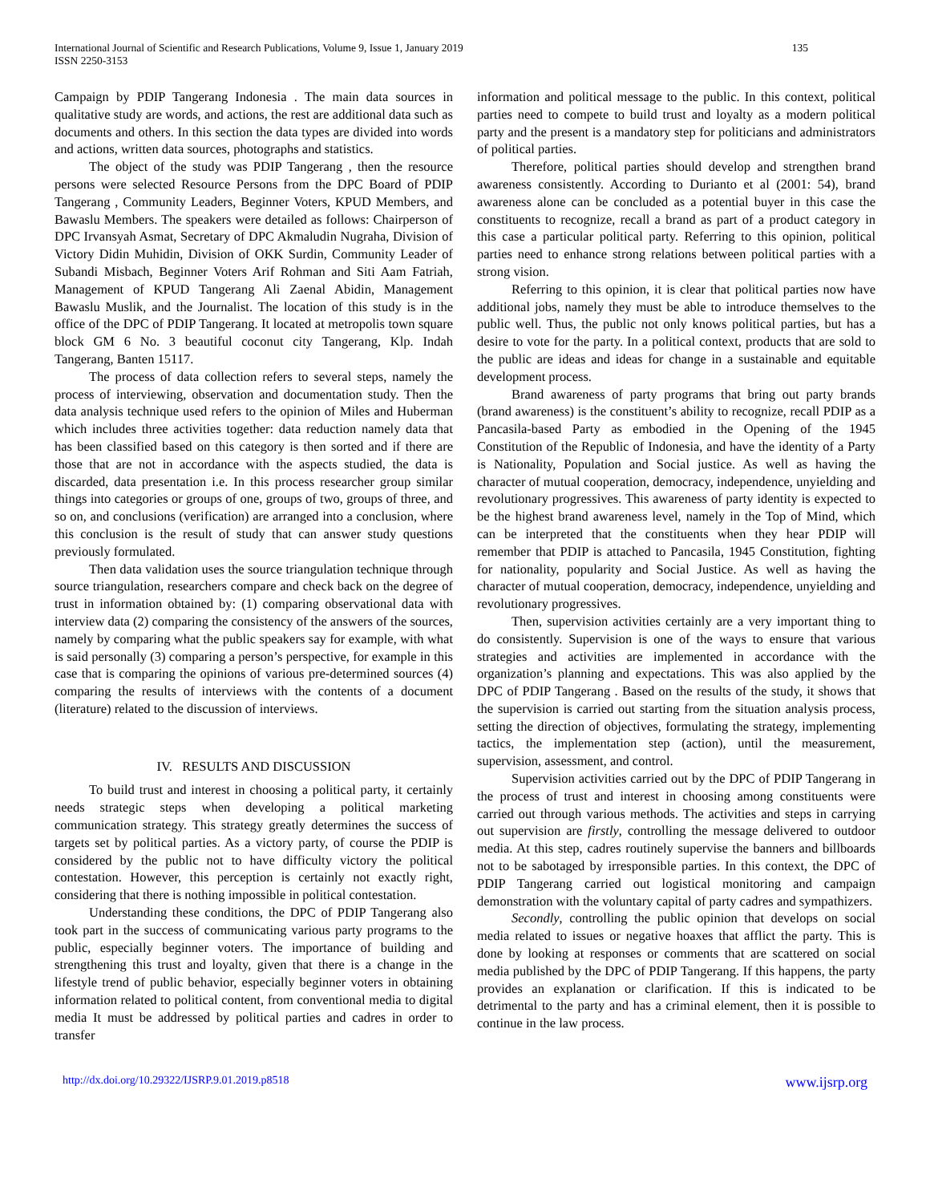International Journal of Scientific and Research Publications, Volume 9, Issue 1, January 2019
ISSN 2250-3153
135
Campaign by PDIP Tangerang Indonesia . The main data sources in qualitative study are words, and actions, the rest are additional data such as documents and others. In this section the data types are divided into words and actions, written data sources, photographs and statistics.
The object of the study was PDIP Tangerang , then the resource persons were selected Resource Persons from the DPC Board of PDIP Tangerang , Community Leaders, Beginner Voters, KPUD Members, and Bawaslu Members. The speakers were detailed as follows: Chairperson of DPC Irvansyah Asmat, Secretary of DPC Akmaludin Nugraha, Division of Victory Didin Muhidin, Division of OKK Surdin, Community Leader of Subandi Misbach, Beginner Voters Arif Rohman and Siti Aam Fatriah, Management of KPUD Tangerang Ali Zaenal Abidin, Management Bawaslu Muslik, and the Journalist. The location of this study is in the office of the DPC of PDIP Tangerang. It located at metropolis town square block GM 6 No. 3 beautiful coconut city Tangerang, Klp. Indah Tangerang, Banten 15117.
The process of data collection refers to several steps, namely the process of interviewing, observation and documentation study. Then the data analysis technique used refers to the opinion of Miles and Huberman which includes three activities together: data reduction namely data that has been classified based on this category is then sorted and if there are those that are not in accordance with the aspects studied, the data is discarded, data presentation i.e. In this process researcher group similar things into categories or groups of one, groups of two, groups of three, and so on, and conclusions (verification) are arranged into a conclusion, where this conclusion is the result of study that can answer study questions previously formulated.
Then data validation uses the source triangulation technique through source triangulation, researchers compare and check back on the degree of trust in information obtained by: (1) comparing observational data with interview data (2) comparing the consistency of the answers of the sources, namely by comparing what the public speakers say for example, with what is said personally (3) comparing a person’s perspective, for example in this case that is comparing the opinions of various pre-determined sources (4) comparing the results of interviews with the contents of a document (literature) related to the discussion of interviews.
IV. RESULTS AND DISCUSSION
To build trust and interest in choosing a political party, it certainly needs strategic steps when developing a political marketing communication strategy. This strategy greatly determines the success of targets set by political parties. As a victory party, of course the PDIP is considered by the public not to have difficulty victory the political contestation. However, this perception is certainly not exactly right, considering that there is nothing impossible in political contestation.
Understanding these conditions, the DPC of PDIP Tangerang also took part in the success of communicating various party programs to the public, especially beginner voters. The importance of building and strengthening this trust and loyalty, given that there is a change in the lifestyle trend of public behavior, especially beginner voters in obtaining information related to political content, from conventional media to digital media It must be addressed by political parties and cadres in order to transfer
information and political message to the public. In this context, political parties need to compete to build trust and loyalty as a modern political party and the present is a mandatory step for politicians and administrators of political parties.
Therefore, political parties should develop and strengthen brand awareness consistently. According to Durianto et al (2001: 54), brand awareness alone can be concluded as a potential buyer in this case the constituents to recognize, recall a brand as part of a product category in this case a particular political party. Referring to this opinion, political parties need to enhance strong relations between political parties with a strong vision.
Referring to this opinion, it is clear that political parties now have additional jobs, namely they must be able to introduce themselves to the public well. Thus, the public not only knows political parties, but has a desire to vote for the party. In a political context, products that are sold to the public are ideas and ideas for change in a sustainable and equitable development process.
Brand awareness of party programs that bring out party brands (brand awareness) is the constituent’s ability to recognize, recall PDIP as a Pancasila-based Party as embodied in the Opening of the 1945 Constitution of the Republic of Indonesia, and have the identity of a Party is Nationality, Population and Social justice. As well as having the character of mutual cooperation, democracy, independence, unyielding and revolutionary progressives. This awareness of party identity is expected to be the highest brand awareness level, namely in the Top of Mind, which can be interpreted that the constituents when they hear PDIP will remember that PDIP is attached to Pancasila, 1945 Constitution, fighting for nationality, popularity and Social Justice. As well as having the character of mutual cooperation, democracy, independence, unyielding and revolutionary progressives.
Then, supervision activities certainly are a very important thing to do consistently. Supervision is one of the ways to ensure that various strategies and activities are implemented in accordance with the organization’s planning and expectations. This was also applied by the DPC of PDIP Tangerang . Based on the results of the study, it shows that the supervision is carried out starting from the situation analysis process, setting the direction of objectives, formulating the strategy, implementing tactics, the implementation step (action), until the measurement, supervision, assessment, and control.
Supervision activities carried out by the DPC of PDIP Tangerang in the process of trust and interest in choosing among constituents were carried out through various methods. The activities and steps in carrying out supervision are firstly, controlling the message delivered to outdoor media. At this step, cadres routinely supervise the banners and billboards not to be sabotaged by irresponsible parties. In this context, the DPC of PDIP Tangerang carried out logistical monitoring and campaign demonstration with the voluntary capital of party cadres and sympathizers.
Secondly, controlling the public opinion that develops on social media related to issues or negative hoaxes that afflict the party. This is done by looking at responses or comments that are scattered on social media published by the DPC of PDIP Tangerang. If this happens, the party provides an explanation or clarification. If this is indicated to be detrimental to the party and has a criminal element, then it is possible to continue in the law process.
http://dx.doi.org/10.29322/IJSRP.9.01.2019.p8518 www.ijsrp.org